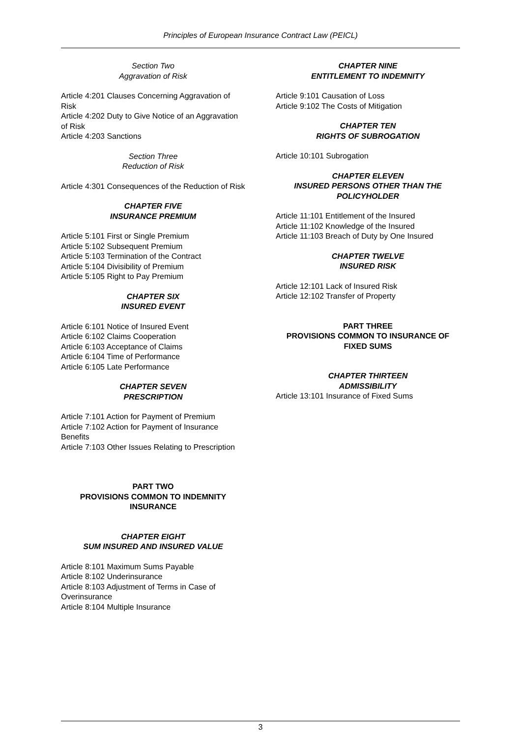Principles of European Insurance Contract Law (PEICL)
Section Two
Aggravation of Risk
Article 4:201 Clauses Concerning Aggravation of Risk
Article 4:202 Duty to Give Notice of an Aggravation of Risk
Article 4:203 Sanctions
Section Three
Reduction of Risk
Article 4:301 Consequences of the Reduction of Risk
CHAPTER FIVE
INSURANCE PREMIUM
Article 5:101 First or Single Premium
Article 5:102 Subsequent Premium
Article 5:103 Termination of the Contract
Article 5:104 Divisibility of Premium
Article 5:105 Right to Pay Premium
CHAPTER SIX
INSURED EVENT
Article 6:101 Notice of Insured Event
Article 6:102 Claims Cooperation
Article 6:103 Acceptance of Claims
Article 6:104 Time of Performance
Article 6:105 Late Performance
CHAPTER SEVEN
PRESCRIPTION
Article 7:101 Action for Payment of Premium
Article 7:102 Action for Payment of Insurance Benefits
Article 7:103 Other Issues Relating to Prescription
PART TWO
PROVISIONS COMMON TO INDEMNITY INSURANCE
CHAPTER EIGHT
SUM INSURED AND INSURED VALUE
Article 8:101 Maximum Sums Payable
Article 8:102 Underinsurance
Article 8:103 Adjustment of Terms in Case of Overinsurance
Article 8:104 Multiple Insurance
CHAPTER NINE
ENTITLEMENT TO INDEMNITY
Article 9:101 Causation of Loss
Article 9:102 The Costs of Mitigation
CHAPTER TEN
RIGHTS OF SUBROGATION
Article 10:101 Subrogation
CHAPTER ELEVEN
INSURED PERSONS OTHER THAN THE POLICYHOLDER
Article 11:101 Entitlement of the Insured
Article 11:102 Knowledge of the Insured
Article 11:103 Breach of Duty by One Insured
CHAPTER TWELVE
INSURED RISK
Article 12:101 Lack of Insured Risk
Article 12:102 Transfer of Property
PART THREE
PROVISIONS COMMON TO INSURANCE OF FIXED SUMS
CHAPTER THIRTEEN
ADMISSIBILITY
Article 13:101 Insurance of Fixed Sums
3